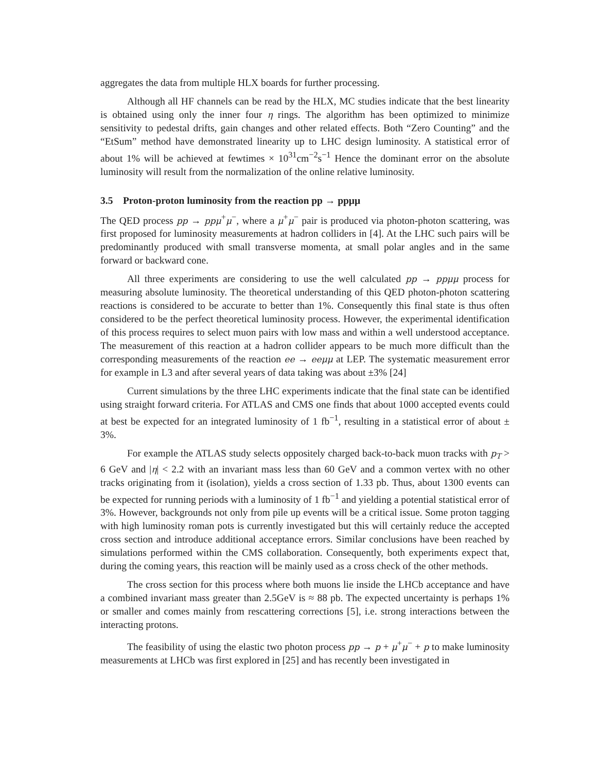aggregates the data from multiple HLX boards for further processing.
Although all HF channels can be read by the HLX, MC studies indicate that the best linearity is obtained using only the inner four η rings. The algorithm has been optimized to minimize sensitivity to pedestal drifts, gain changes and other related effects. Both “Zero Counting” and the “EtSum” method have demonstrated linearity up to LHC design luminosity. A statistical error of about 1% will be achieved at fewtimes × 10<sup>31</sup>cm<sup>−2</sup>s<sup>−1</sup> Hence the dominant error on the absolute luminosity will result from the normalization of the online relative luminosity.
3.5 Proton-proton luminosity from the reaction pp → ppμμ
The QED process pp → ppμ<sup>+</sup>μ<sup>−</sup>, where a μ<sup>+</sup>μ<sup>−</sup> pair is produced via photon-photon scattering, was first proposed for luminosity measurements at hadron colliders in [4]. At the LHC such pairs will be predominantly produced with small transverse momenta, at small polar angles and in the same forward or backward cone.
All three experiments are considering to use the well calculated pp → ppμμ process for measuring absolute luminosity. The theoretical understanding of this QED photon-photon scattering reactions is considered to be accurate to better than 1%. Consequently this final state is thus often considered to be the perfect theoretical luminosity process. However, the experimental identification of this process requires to select muon pairs with low mass and within a well understood acceptance. The measurement of this reaction at a hadron collider appears to be much more difficult than the corresponding measurements of the reaction ee → eeμμ at LEP. The systematic measurement error for example in L3 and after several years of data taking was about ±3% [24]
Current simulations by the three LHC experiments indicate that the final state can be identified using straight forward criteria. For ATLAS and CMS one finds that about 1000 accepted events could at best be expected for an integrated luminosity of 1 fb<sup>−1</sup>, resulting in a statistical error of about ± 3%.
For example the ATLAS study selects oppositely charged back-to-back muon tracks with p<sub>T</sub> > 6 GeV and |η| < 2.2 with an invariant mass less than 60 GeV and a common vertex with no other tracks originating from it (isolation), yields a cross section of 1.33 pb. Thus, about 1300 events can be expected for running periods with a luminosity of 1 fb<sup>−1</sup> and yielding a potential statistical error of 3%. However, backgrounds not only from pile up events will be a critical issue. Some proton tagging with high luminosity roman pots is currently investigated but this will certainly reduce the accepted cross section and introduce additional acceptance errors. Similar conclusions have been reached by simulations performed within the CMS collaboration. Consequently, both experiments expect that, during the coming years, this reaction will be mainly used as a cross check of the other methods.
The cross section for this process where both muons lie inside the LHCb acceptance and have a combined invariant mass greater than 2.5GeV is ≈ 88 pb. The expected uncertainty is perhaps 1% or smaller and comes mainly from rescattering corrections [5], i.e. strong interactions between the interacting protons.
The feasibility of using the elastic two photon process pp → p + μ<sup>+</sup>μ<sup>−</sup> + p to make luminosity measurements at LHCb was first explored in [25] and has recently been investigated in